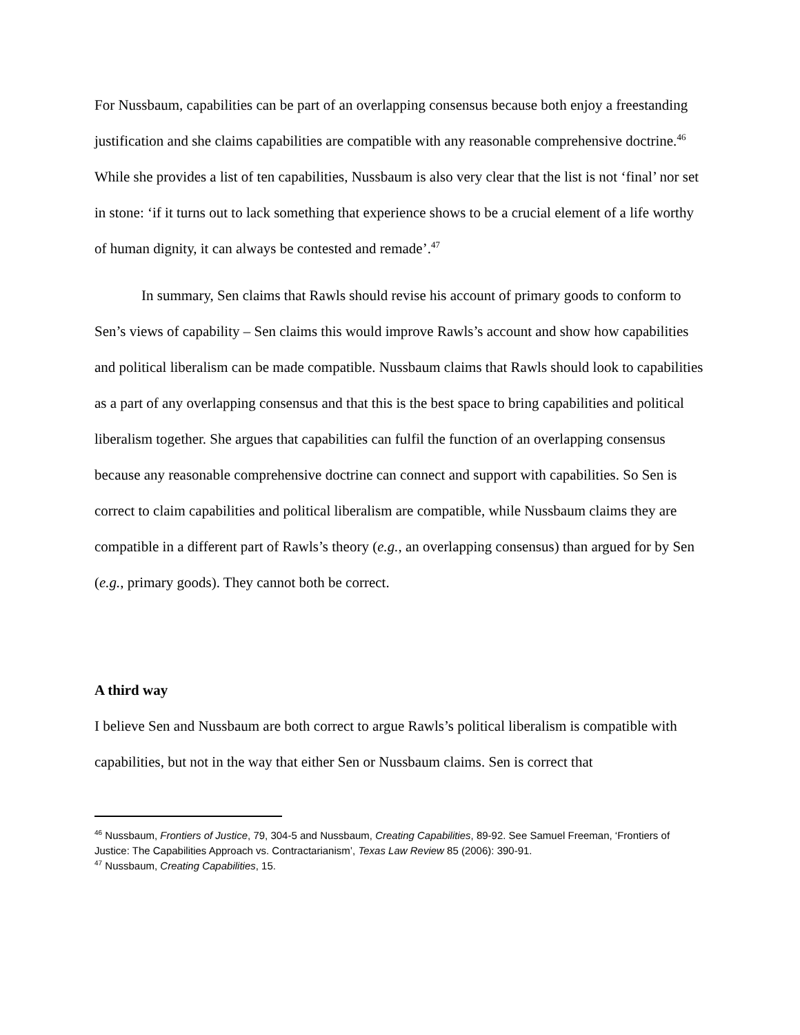For Nussbaum, capabilities can be part of an overlapping consensus because both enjoy a freestanding justification and she claims capabilities are compatible with any reasonable comprehensive doctrine.<sup>46</sup> While she provides a list of ten capabilities, Nussbaum is also very clear that the list is not ‘final’ nor set in stone: ‘if it turns out to lack something that experience shows to be a crucial element of a life worthy of human dignity, it can always be contested and remade’.<sup>47</sup>
In summary, Sen claims that Rawls should revise his account of primary goods to conform to Sen’s views of capability – Sen claims this would improve Rawls’s account and show how capabilities and political liberalism can be made compatible. Nussbaum claims that Rawls should look to capabilities as a part of any overlapping consensus and that this is the best space to bring capabilities and political liberalism together. She argues that capabilities can fulfil the function of an overlapping consensus because any reasonable comprehensive doctrine can connect and support with capabilities. So Sen is correct to claim capabilities and political liberalism are compatible, while Nussbaum claims they are compatible in a different part of Rawls’s theory (e.g., an overlapping consensus) than argued for by Sen (e.g., primary goods). They cannot both be correct.
A third way
I believe Sen and Nussbaum are both correct to argue Rawls’s political liberalism is compatible with capabilities, but not in the way that either Sen or Nussbaum claims. Sen is correct that
<sup>46</sup> Nussbaum, Frontiers of Justice, 79, 304-5 and Nussbaum, Creating Capabilities, 89-92. See Samuel Freeman, ‘Frontiers of Justice: The Capabilities Approach vs. Contractarianism’, Texas Law Review 85 (2006): 390-91.
<sup>47</sup> Nussbaum, Creating Capabilities, 15.